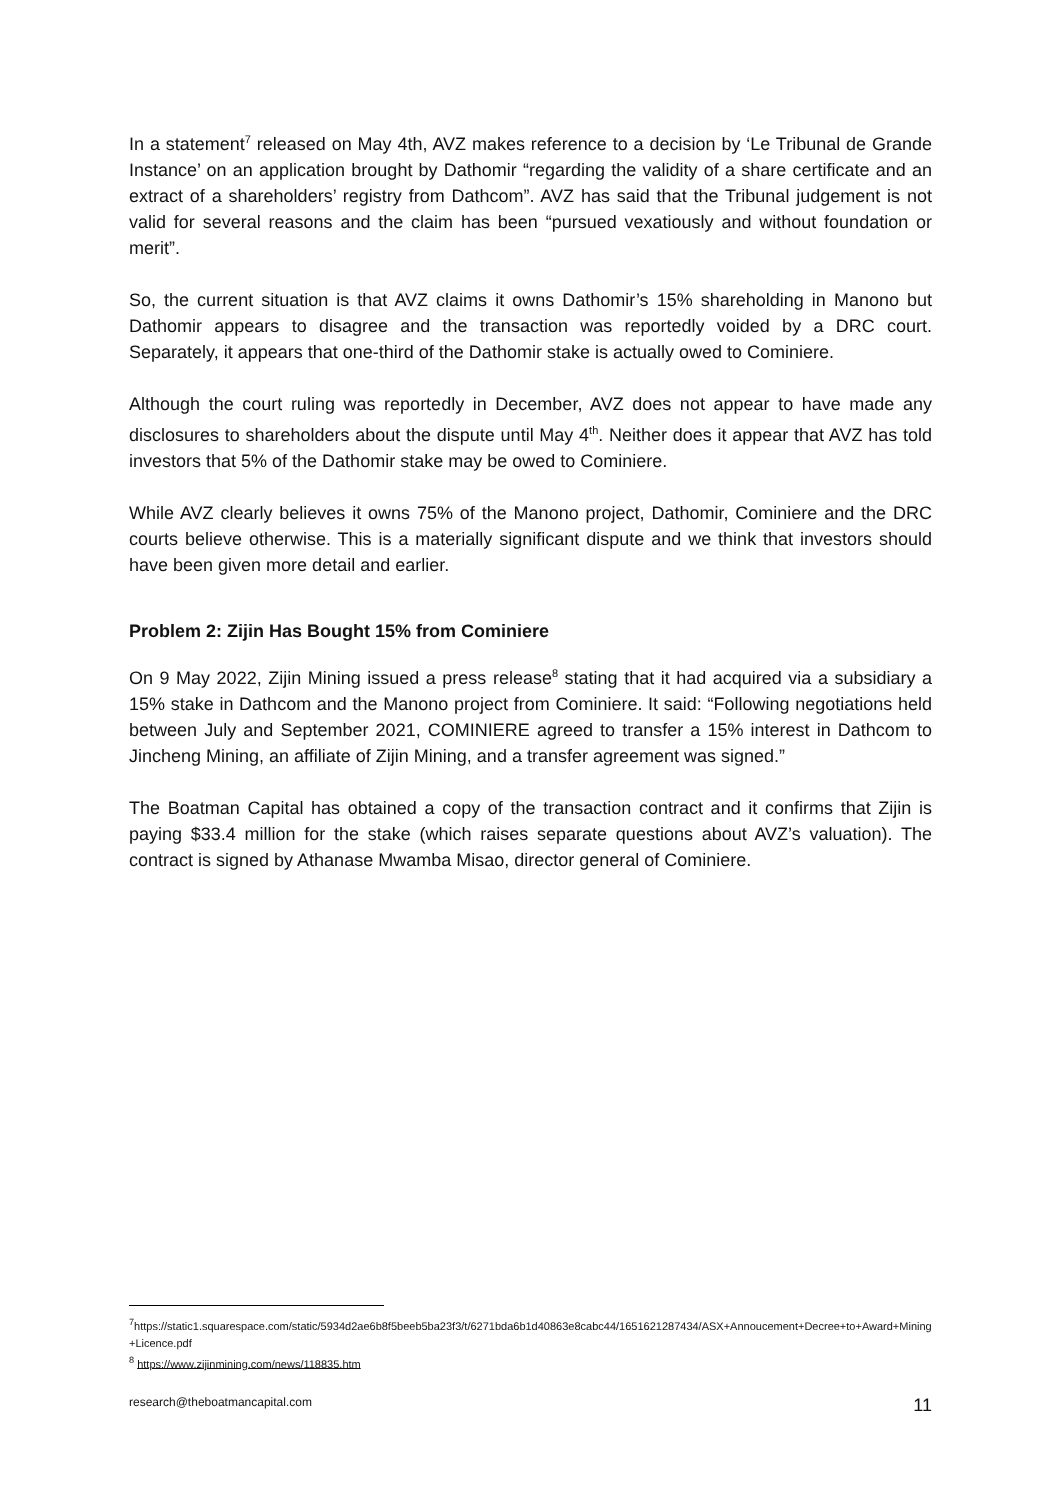In a statement<sup>7</sup> released on May 4th, AVZ makes reference to a decision by ‘Le Tribunal de Grande Instance’ on an application brought by Dathomir “regarding the validity of a share certificate and an extract of a shareholders’ registry from Dathcom”. AVZ has said that the Tribunal judgement is not valid for several reasons and the claim has been “pursued vexatiously and without foundation or merit”.
So, the current situation is that AVZ claims it owns Dathomir’s 15% shareholding in Manono but Dathomir appears to disagree and the transaction was reportedly voided by a DRC court. Separately, it appears that one-third of the Dathomir stake is actually owed to Cominiere.
Although the court ruling was reportedly in December, AVZ does not appear to have made any disclosures to shareholders about the dispute until May 4<sup>th</sup>. Neither does it appear that AVZ has told investors that 5% of the Dathomir stake may be owed to Cominiere.
While AVZ clearly believes it owns 75% of the Manono project, Dathomir, Cominiere and the DRC courts believe otherwise. This is a materially significant dispute and we think that investors should have been given more detail and earlier.
Problem 2: Zijin Has Bought 15% from Cominiere
On 9 May 2022, Zijin Mining issued a press release<sup>8</sup> stating that it had acquired via a subsidiary a 15% stake in Dathcom and the Manono project from Cominiere. It said: “Following negotiations held between July and September 2021, COMINIERE agreed to transfer a 15% interest in Dathcom to Jincheng Mining, an affiliate of Zijin Mining, and a transfer agreement was signed.”
The Boatman Capital has obtained a copy of the transaction contract and it confirms that Zijin is paying $33.4 million for the stake (which raises separate questions about AVZ’s valuation). The contract is signed by Athanase Mwamba Misao, director general of Cominiere.
<sup>7</sup> https://static1.squarespace.com/static/5934d2ae6b8f5beeb5ba23f3/t/6271bda6b1d40863e8cabc44/1651621287434/ASX+Annoucement+Decree+to+Award+Mining+Licence.pdf
<sup>8</sup> https://www.zijinmining.com/news/118835.htm
research@theboatmancapital.com 11